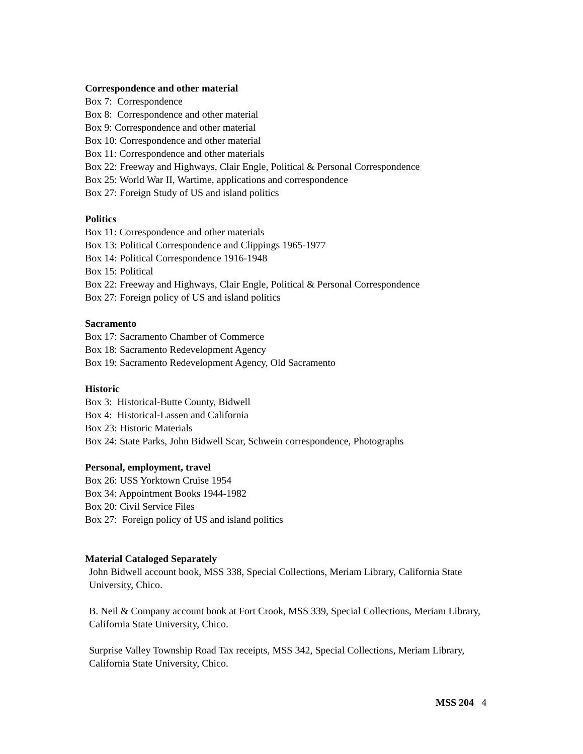Correspondence and other material
Box 7: Correspondence
Box 8: Correspondence and other material
Box 9: Correspondence and other material
Box 10: Correspondence and other material
Box 11: Correspondence and other materials
Box 22: Freeway and Highways, Clair Engle, Political & Personal Correspondence
Box 25: World War II, Wartime, applications and correspondence
Box 27: Foreign Study of US and island politics
Politics
Box 11: Correspondence and other materials
Box 13: Political Correspondence and Clippings 1965-1977
Box 14: Political Correspondence 1916-1948
Box 15: Political
Box 22: Freeway and Highways, Clair Engle, Political & Personal Correspondence
Box 27: Foreign policy of US and island politics
Sacramento
Box 17: Sacramento Chamber of Commerce
Box 18: Sacramento Redevelopment Agency
Box 19: Sacramento Redevelopment Agency, Old Sacramento
Historic
Box 3: Historical-Butte County, Bidwell
Box 4: Historical-Lassen and California
Box 23: Historic Materials
Box 24: State Parks, John Bidwell Scar, Schwein correspondence, Photographs
Personal, employment, travel
Box 26: USS Yorktown Cruise 1954
Box 34: Appointment Books 1944-1982
Box 20: Civil Service Files
Box 27: Foreign policy of US and island politics
Material Cataloged Separately
John Bidwell account book, MSS 338, Special Collections, Meriam Library, California State University, Chico.
B. Neil & Company account book at Fort Crook, MSS 339, Special Collections, Meriam Library, California State University, Chico.
Surprise Valley Township Road Tax receipts, MSS 342, Special Collections, Meriam Library, California State University, Chico.
MSS 204 4